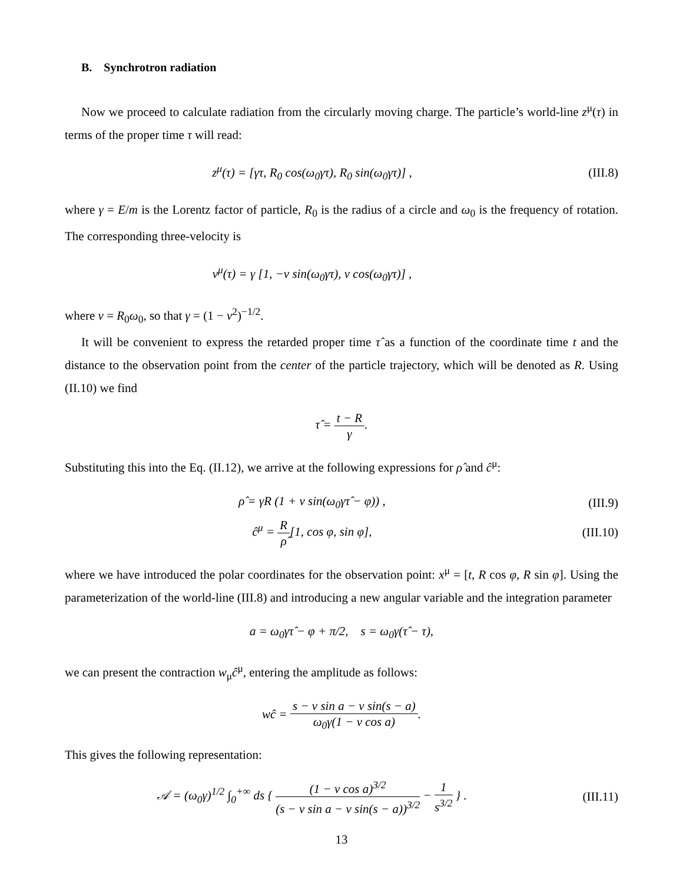B. Synchrotron radiation
Now we proceed to calculate radiation from the circularly moving charge. The particle’s world-line z<sup>μ</sup>(τ) in terms of the proper time τ will read:
z<sup>μ</sup>(τ) = [γτ, R<sub>0</sub> cos(ω<sub>0</sub>γτ), R<sub>0</sub> sin(ω<sub>0</sub>γτ)] ,
(III.8)
where γ = E/m is the Lorentz factor of particle, R<sub>0</sub> is the radius of a circle and ω<sub>0</sub> is the frequency of rotation. The corresponding three-velocity is
v<sup>μ</sup>(τ) = γ [1, −v sin(ω<sub>0</sub>γτ), v cos(ω<sub>0</sub>γτ)] ,
where v = R<sub>0</sub>ω<sub>0</sub>, so that γ = (1 − v<sup>2</sup>)<sup>−1/2</sup>.
It will be convenient to express the retarded proper time τ̂ as a function of the coordinate time t and the distance to the observation point from the center of the particle trajectory, which will be denoted as R. Using (II.10) we find
τ̂ = t − R γ.
Substituting this into the Eq. (II.12), we arrive at the following expressions for ρ̂ and ĉ<sup>μ</sup>:
ρ̂ = γR (1 + v sin(ω<sub>0</sub>γτ̂ − φ)) ,
(III.9)
ĉ<sup>μ</sup> = R ρ̂[1, cos φ, sin φ],
(III.10)
where we have introduced the polar coordinates for the observation point: x<sup>μ</sup> = [t, R cos φ, R sin φ]. Using the parameterization of the world-line (III.8) and introducing a new angular variable and the integration parameter
a = ω<sub>0</sub>γτ̂ − φ + π/2, s = ω<sub>0</sub>γ(τ̂ − τ),
we can present the contraction w<sub>μ</sub>ĉ<sup>μ</sup>, entering the amplitude as follows:
wĉ = s − v sin a − v sin(s − a) ω<sub>0</sub>γ(1 − v cos a).
This gives the following representation:
𝒜 = (ω<sub>0</sub>γ)<sup>1/2</sup> ∫<sub>0</sub><sup>+∞</sup> ds { (1 − v cos a)<sup>3/2</sup> (s − v sin a − v sin(s − a))<sup>3/2</sup> − 1 s<sup>3/2</sup> } .
(III.11)
13